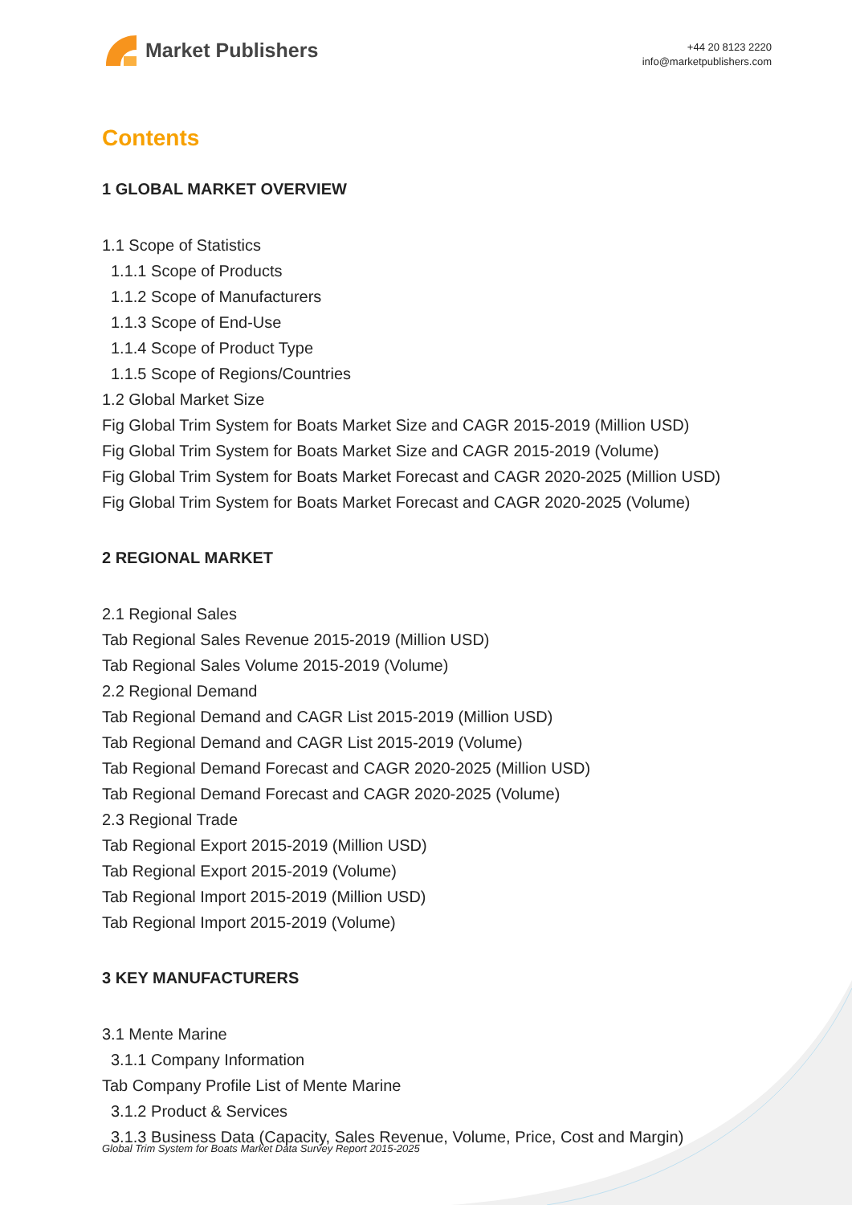Market Publishers
+44 20 8123 2220
info@marketpublishers.com
Contents
1 GLOBAL MARKET OVERVIEW
1.1 Scope of Statistics
1.1.1 Scope of Products
1.1.2 Scope of Manufacturers
1.1.3 Scope of End-Use
1.1.4 Scope of Product Type
1.1.5 Scope of Regions/Countries
1.2 Global Market Size
Fig Global Trim System for Boats Market Size and CAGR 2015-2019 (Million USD)
Fig Global Trim System for Boats Market Size and CAGR 2015-2019 (Volume)
Fig Global Trim System for Boats Market Forecast and CAGR 2020-2025 (Million USD)
Fig Global Trim System for Boats Market Forecast and CAGR 2020-2025 (Volume)
2 REGIONAL MARKET
2.1 Regional Sales
Tab Regional Sales Revenue 2015-2019 (Million USD)
Tab Regional Sales Volume 2015-2019 (Volume)
2.2 Regional Demand
Tab Regional Demand and CAGR List 2015-2019 (Million USD)
Tab Regional Demand and CAGR List 2015-2019 (Volume)
Tab Regional Demand Forecast and CAGR 2020-2025 (Million USD)
Tab Regional Demand Forecast and CAGR 2020-2025 (Volume)
2.3 Regional Trade
Tab Regional Export 2015-2019 (Million USD)
Tab Regional Export 2015-2019 (Volume)
Tab Regional Import 2015-2019 (Million USD)
Tab Regional Import 2015-2019 (Volume)
3 KEY MANUFACTURERS
3.1 Mente Marine
3.1.1 Company Information
Tab Company Profile List of Mente Marine
3.1.2 Product & Services
3.1.3 Business Data (Capacity, Sales Revenue, Volume, Price, Cost and Margin)
Global Trim System for Boats Market Data Survey Report 2015-2025